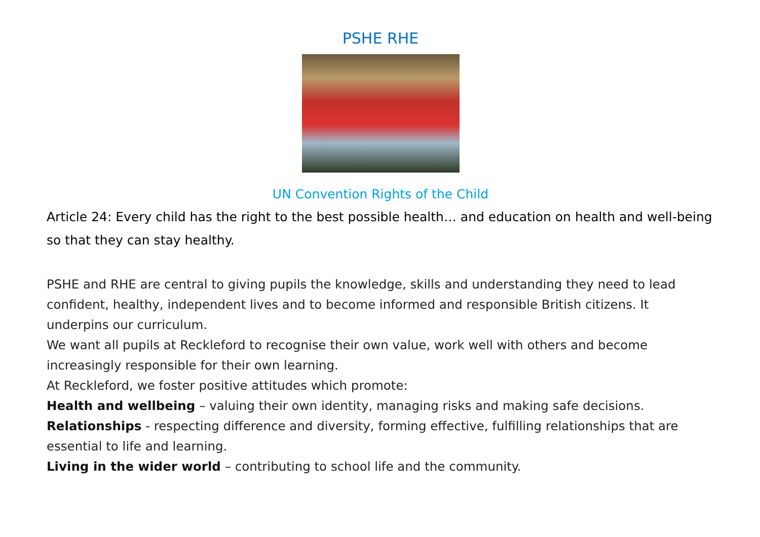PSHE RHE
UN Convention Rights of the Child
Article 24: Every child has the right to the best possible health… and education on health and well-being so that they can stay healthy.
PSHE and RHE are central to giving pupils the knowledge, skills and understanding they need to lead confident, healthy, independent lives and to become informed and responsible British citizens. It underpins our curriculum.
We want all pupils at Reckleford to recognise their own value, work well with others and become increasingly responsible for their own learning.
At Reckleford, we foster positive attitudes which promote:
Health and wellbeing – valuing their own identity, managing risks and making safe decisions.
Relationships - respecting difference and diversity, forming effective, fulfilling relationships that are essential to life and learning.
Living in the wider world – contributing to school life and the community.